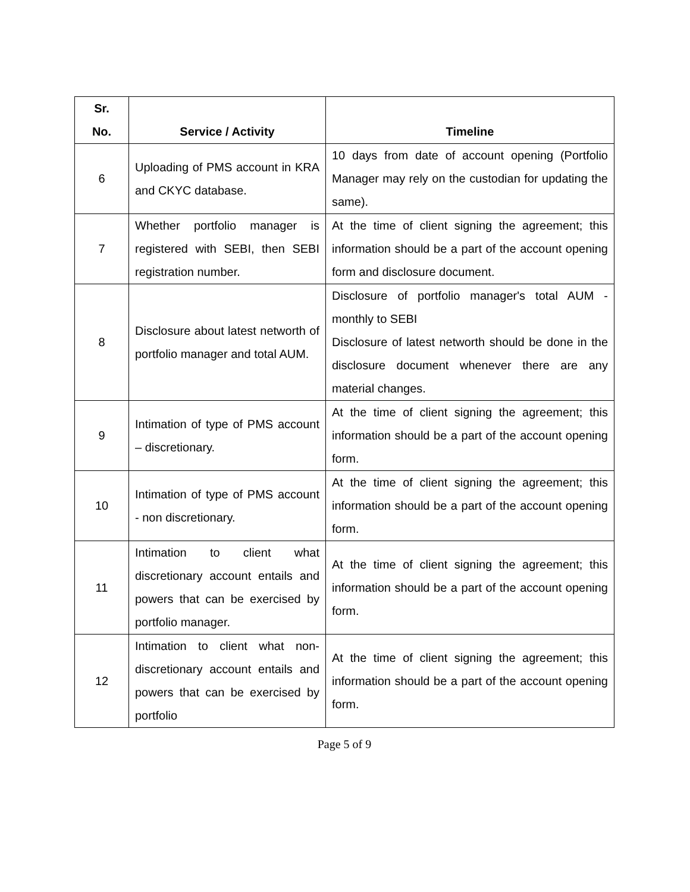| Sr. No. | Service / Activity | Timeline |
| --- | --- | --- |
| 6 | Uploading of PMS account in KRA and CKYC database. | 10 days from date of account opening (Portfolio Manager may rely on the custodian for updating the same). |
| 7 | Whether portfolio manager is registered with SEBI, then SEBI registration number. | At the time of client signing the agreement; this information should be a part of the account opening form and disclosure document. |
| 8 | Disclosure about latest networth of portfolio manager and total AUM. | Disclosure of portfolio manager's total AUM - monthly to SEBI Disclosure of latest networth should be done in the disclosure document whenever there are any material changes. |
| 9 | Intimation of type of PMS account – discretionary. | At the time of client signing the agreement; this information should be a part of the account opening form. |
| 10 | Intimation of type of PMS account - non discretionary. | At the time of client signing the agreement; this information should be a part of the account opening form. |
| 11 | Intimation to client what discretionary account entails and powers that can be exercised by portfolio manager. | At the time of client signing the agreement; this information should be a part of the account opening form. |
| 12 | Intimation to client what non-discretionary account entails and powers that can be exercised by portfolio | At the time of client signing the agreement; this information should be a part of the account opening form. |
Page 5 of 9